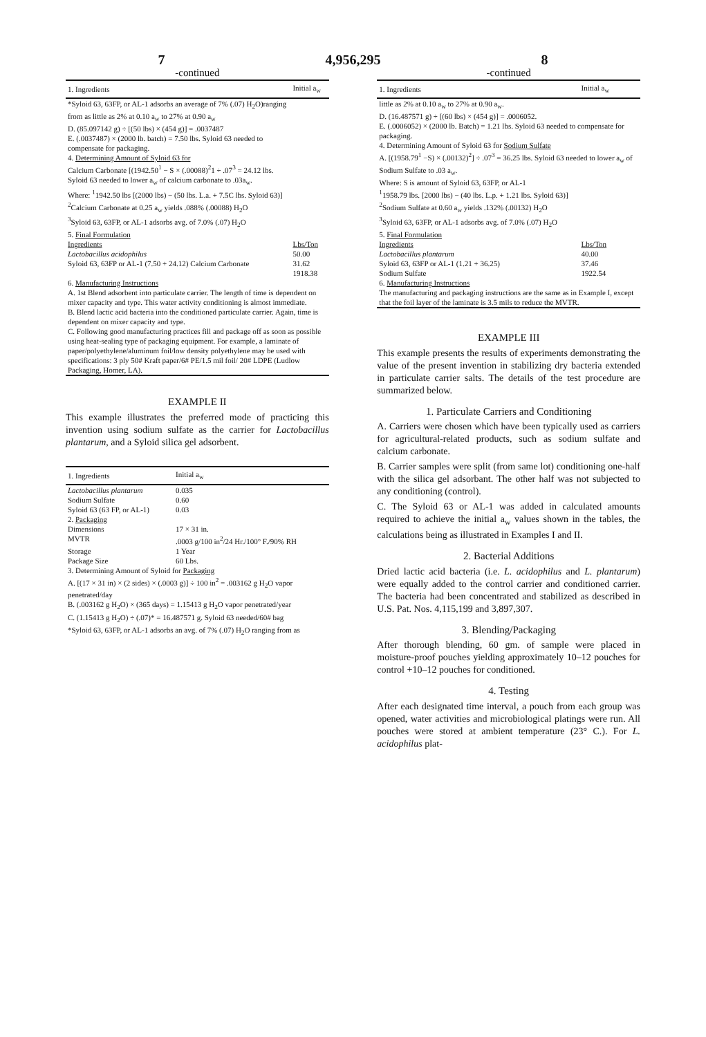7 4,956,295 8
-continued
| 1. Ingredients | Initial a<sub>w</sub> |
| --- | --- |
| *Syloid 63, 63FP, or AL-1 adsorbs an average of 7% (.07) H<sub>2</sub>O)ranging from as little as 2% at 0.10 a<sub>w</sub> to 27% at 0.90 a<sub>w</sub> D. (85.097142 g) ÷ [(50 lbs) × (454 g)] = .0037487 E. (.0037487) × (2000 lb. batch) = 7.50 lbs. Syloid 63 needed to compensate for packaging. 4. Determining Amount of Syloid 63 for Calcium Carbonate [(1942.50<sup>1</sup> − S × (.00088)<sup>2</sup>1 ÷ .07<sup>3</sup> = 24.12 lbs. Syloid 63 needed to lower a<sub>w</sub> of calcium carbonate to .03a<sub>w</sub>. Where: <sup>1</sup>1942.50 lbs [(2000 lbs) − (50 lbs. L.a. + 7.5C lbs. Syloid 63)] <sup>2</sup> Calcium Carbonate at 0.25 a<sub>w</sub> yields .088% (.00088) H<sub>2</sub>O <sup>3</sup> Syloid 63, 63FP, or AL-1 adsorbs avg. of 7.0% (.07) H<sub>2</sub>O 5. Final Formulation | |
| Ingredients | Lbs/Ton |
| Lactobacillus acidophilus | 50.00 |
| Syloid 63, 63FP or AL-1 (7.50 + 24.12) Calcium Carbonate | 31.62 1918.38 |
| 6. Manufacturing Instructions A. 1st Blend adsorbent into particulate carrier. The length of time is dependent on mixer capacity and type. This water activity conditioning is almost immediate. B. Blend lactic acid bacteria into the conditioned particulate carrier. Again, time is dependent on mixer capacity and type. C. Following good manufacturing practices fill and package off as soon as possible using heat-sealing type of packaging equipment. For example, a laminate of paper/polyethylene/aluminum foil/low density polyethylene may be used with specifications: 3 ply 50# Kraft paper/6# PE/1.5 mil foil/ 20# LDPE (Ludlow Packaging, Homer, LA). | |
EXAMPLE II
This example illustrates the preferred mode of practicing this invention using sodium sulfate as the carrier for Lactobacillus plantarum, and a Syloid silica gel adsorbent.
| 1. Ingredients | Initial a<sub>w</sub> |
| --- | --- |
| Lactobacillus plantarum | 0.035 |
| Sodium Sulfate | 0.60 |
| Syloid 63 (63 FP, or AL-1) | 0.03 |
| 2. Packaging | |
| Dimensions | 17 × 31 in. |
| MVTR | .0003 g/100 in<sup>2</sup>/24 Hr./100° F./90% RH |
| Storage | 1 Year |
| Package Size | 60 Lbs. |
| 3. Determining Amount of Syloid for Packaging A. [(17 × 31 in) × (2 sides) × (.0003 g)] ÷ 100 in<sup>2</sup> = .003162 g H<sub>2</sub>O vapor penetrated/day B. (.003162 g H<sub>2</sub>O) × (365 days) = 1.15413 g H<sub>2</sub>O vapor penetrated/year C. (1.15413 g H<sub>2</sub>O) ÷ (.07)* = 16.487571 g. Syloid 63 needed/60# bag *Syloid 63, 63FP, or AL-1 adsorbs an avg. of 7% (.07) H<sub>2</sub>O ranging from as | |
-continued
| 1. Ingredients | Initial a<sub>w</sub> |
| --- | --- |
| little as 2% at 0.10 a<sub>w</sub> to 27% at 0.90 a<sub>w</sub>. D. (16.487571 g) ÷ [(60 lbs) × (454 g)] = .0006052. E. (.0006052) × (2000 lb. Batch) = 1.21 lbs. Syloid 63 needed to compensate for packaging. 4. Determining Amount of Syloid 63 for Sodium Sulfate A. [(1958.79<sup>1</sup> −S) × (.00132)<sup>2</sup>] ÷ .07<sup>3</sup> = 36.25 lbs. Syloid 63 needed to lower a<sub>w</sub> of Sodium Sulfate to .03 a<sub>w</sub>. Where: S is amount of Syloid 63, 63FP, or AL-1 <sup>1</sup> 1958.79 lbs. [2000 lbs) − (40 lbs. L.p. + 1.21 lbs. Syloid 63)] <sup>2</sup> Sodium Sulfate at 0.60 a<sub>w</sub> yields .132% (.00132) H<sub>2</sub>O <sup>3</sup> Syloid 63, 63FP, or AL-1 adsorbs avg. of 7.0% (.07) H<sub>2</sub>O 5. Final Formulation | |
| Ingredients | Lbs/Ton |
| Lactobacillus plantarum | 40.00 |
| Syloid 63, 63FP or AL-1 (1.21 + 36.25) | 37.46 |
| Sodium Sulfate | 1922.54 |
| 6. Manufacturing Instructions The manufacturing and packaging instructions are the same as in Example I, except that the foil layer of the laminate is 3.5 mils to reduce the MVTR. | |
EXAMPLE III
This example presents the results of experiments demonstrating the value of the present invention in stabilizing dry bacteria extended in particulate carrier salts. The details of the test procedure are summarized below.
1. Particulate Carriers and Conditioning
A. Carriers were chosen which have been typically used as carriers for agricultural-related products, such as sodium sulfate and calcium carbonate.
B. Carrier samples were split (from same lot) conditioning one-half with the silica gel adsorbant. The other half was not subjected to any conditioning (control).
C. The Syloid 63 or AL-1 was added in calculated amounts required to achieve the initial a<sub>w</sub> values shown in the tables, the calculations being as illustrated in Examples I and II.
2. Bacterial Additions
Dried lactic acid bacteria (i.e. L. acidophilus and L. plantarum) were equally added to the control carrier and conditioned carrier. The bacteria had been concentrated and stabilized as described in U.S. Pat. Nos. 4,115,199 and 3,897,307.
3. Blending/Packaging
After thorough blending, 60 gm. of sample were placed in moisture-proof pouches yielding approximately 10–12 pouches for control +10–12 pouches for conditioned.
4. Testing
After each designated time interval, a pouch from each group was opened, water activities and microbiological platings were run. All pouches were stored at ambient temperature (23° C.). For L. acidophilus plat-